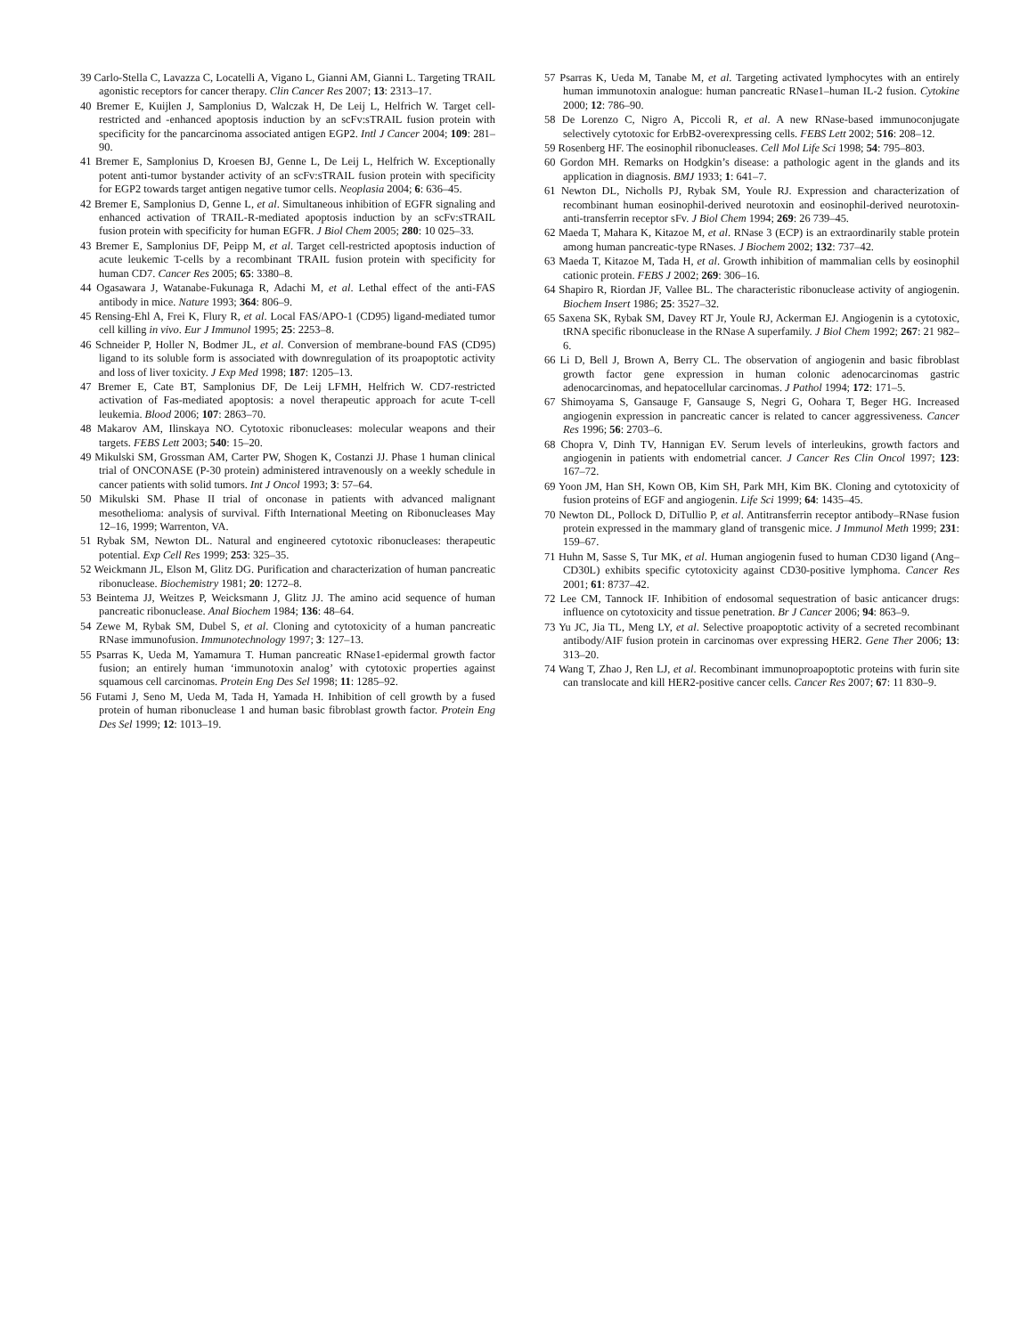39 Carlo-Stella C, Lavazza C, Locatelli A, Vigano L, Gianni AM, Gianni L. Targeting TRAIL agonistic receptors for cancer therapy. Clin Cancer Res 2007; 13: 2313–17.
40 Bremer E, Kuijlen J, Samplonius D, Walczak H, De Leij L, Helfrich W. Target cell-restricted and -enhanced apoptosis induction by an scFv:sTRAIL fusion protein with specificity for the pancarcinoma associated antigen EGP2. Intl J Cancer 2004; 109: 281–90.
41 Bremer E, Samplonius D, Kroesen BJ, Genne L, De Leij L, Helfrich W. Exceptionally potent anti-tumor bystander activity of an scFv:sTRAIL fusion protein with specificity for EGP2 towards target antigen negative tumor cells. Neoplasia 2004; 6: 636–45.
42 Bremer E, Samplonius D, Genne L, et al. Simultaneous inhibition of EGFR signaling and enhanced activation of TRAIL-R-mediated apoptosis induction by an scFv:sTRAIL fusion protein with specificity for human EGFR. J Biol Chem 2005; 280: 10 025–33.
43 Bremer E, Samplonius DF, Peipp M, et al. Target cell-restricted apoptosis induction of acute leukemic T-cells by a recombinant TRAIL fusion protein with specificity for human CD7. Cancer Res 2005; 65: 3380–8.
44 Ogasawara J, Watanabe-Fukunaga R, Adachi M, et al. Lethal effect of the anti-FAS antibody in mice. Nature 1993; 364: 806–9.
45 Rensing-Ehl A, Frei K, Flury R, et al. Local FAS/APO-1 (CD95) ligand-mediated tumor cell killing in vivo. Eur J Immunol 1995; 25: 2253–8.
46 Schneider P, Holler N, Bodmer JL, et al. Conversion of membrane-bound FAS (CD95) ligand to its soluble form is associated with downregulation of its proapoptotic activity and loss of liver toxicity. J Exp Med 1998; 187: 1205–13.
47 Bremer E, Cate BT, Samplonius DF, De Leij LFMH, Helfrich W. CD7-restricted activation of Fas-mediated apoptosis: a novel therapeutic approach for acute T-cell leukemia. Blood 2006; 107: 2863–70.
48 Makarov AM, Ilinskaya NO. Cytotoxic ribonucleases: molecular weapons and their targets. FEBS Lett 2003; 540: 15–20.
49 Mikulski SM, Grossman AM, Carter PW, Shogen K, Costanzi JJ. Phase 1 human clinical trial of ONCONASE (P-30 protein) administered intravenously on a weekly schedule in cancer patients with solid tumors. Int J Oncol 1993; 3: 57–64.
50 Mikulski SM. Phase II trial of onconase in patients with advanced malignant mesothelioma: analysis of survival. Fifth International Meeting on Ribonucleases May 12–16, 1999; Warrenton, VA.
51 Rybak SM, Newton DL. Natural and engineered cytotoxic ribonucleases: therapeutic potential. Exp Cell Res 1999; 253: 325–35.
52 Weickmann JL, Elson M, Glitz DG. Purification and characterization of human pancreatic ribonuclease. Biochemistry 1981; 20: 1272–8.
53 Beintema JJ, Weitzes P, Weicksmann J, Glitz JJ. The amino acid sequence of human pancreatic ribonuclease. Anal Biochem 1984; 136: 48–64.
54 Zewe M, Rybak SM, Dubel S, et al. Cloning and cytotoxicity of a human pancreatic RNase immunofusion. Immunotechnology 1997; 3: 127–13.
55 Psarras K, Ueda M, Yamamura T. Human pancreatic RNase1-epidermal growth factor fusion; an entirely human ‘immunotoxin analog’ with cytotoxic properties against squamous cell carcinomas. Protein Eng Des Sel 1998; 11: 1285–92.
56 Futami J, Seno M, Ueda M, Tada H, Yamada H. Inhibition of cell growth by a fused protein of human ribonuclease 1 and human basic fibroblast growth factor. Protein Eng Des Sel 1999; 12: 1013–19.
57 Psarras K, Ueda M, Tanabe M, et al. Targeting activated lymphocytes with an entirely human immunotoxin analogue: human pancreatic RNase1–human IL-2 fusion. Cytokine 2000; 12: 786–90.
58 De Lorenzo C, Nigro A, Piccoli R, et al. A new RNase-based immunoconjugate selectively cytotoxic for ErbB2-overexpressing cells. FEBS Lett 2002; 516: 208–12.
59 Rosenberg HF. The eosinophil ribonucleases. Cell Mol Life Sci 1998; 54: 795–803.
60 Gordon MH. Remarks on Hodgkin’s disease: a pathologic agent in the glands and its application in diagnosis. BMJ 1933; 1: 641–7.
61 Newton DL, Nicholls PJ, Rybak SM, Youle RJ. Expression and characterization of recombinant human eosinophil-derived neurotoxin and eosinophil-derived neurotoxin-anti-transferrin receptor sFv. J Biol Chem 1994; 269: 26 739–45.
62 Maeda T, Mahara K, Kitazoe M, et al. RNase 3 (ECP) is an extraordinarily stable protein among human pancreatic-type RNases. J Biochem 2002; 132: 737–42.
63 Maeda T, Kitazoe M, Tada H, et al. Growth inhibition of mammalian cells by eosinophil cationic protein. FEBS J 2002; 269: 306–16.
64 Shapiro R, Riordan JF, Vallee BL. The characteristic ribonuclease activity of angiogenin. Biochem Insert 1986; 25: 3527–32.
65 Saxena SK, Rybak SM, Davey RT Jr, Youle RJ, Ackerman EJ. Angiogenin is a cytotoxic, tRNA specific ribonuclease in the RNase A superfamily. J Biol Chem 1992; 267: 21 982–6.
66 Li D, Bell J, Brown A, Berry CL. The observation of angiogenin and basic fibroblast growth factor gene expression in human colonic adenocarcinomas gastric adenocarcinomas, and hepatocellular carcinomas. J Pathol 1994; 172: 171–5.
67 Shimoyama S, Gansauge F, Gansauge S, Negri G, Oohara T, Beger HG. Increased angiogenin expression in pancreatic cancer is related to cancer aggressiveness. Cancer Res 1996; 56: 2703–6.
68 Chopra V, Dinh TV, Hannigan EV. Serum levels of interleukins, growth factors and angiogenin in patients with endometrial cancer. J Cancer Res Clin Oncol 1997; 123: 167–72.
69 Yoon JM, Han SH, Kown OB, Kim SH, Park MH, Kim BK. Cloning and cytotoxicity of fusion proteins of EGF and angiogenin. Life Sci 1999; 64: 1435–45.
70 Newton DL, Pollock D, DiTullio P, et al. Antitransferrin receptor antibody–RNase fusion protein expressed in the mammary gland of transgenic mice. J Immunol Meth 1999; 231: 159–67.
71 Huhn M, Sasse S, Tur MK, et al. Human angiogenin fused to human CD30 ligand (Ang–CD30L) exhibits specific cytotoxicity against CD30-positive lymphoma. Cancer Res 2001; 61: 8737–42.
72 Lee CM, Tannock IF. Inhibition of endosomal sequestration of basic anticancer drugs: influence on cytotoxicity and tissue penetration. Br J Cancer 2006; 94: 863–9.
73 Yu JC, Jia TL, Meng LY, et al. Selective proapoptotic activity of a secreted recombinant antibody/AIF fusion protein in carcinomas over expressing HER2. Gene Ther 2006; 13: 313–20.
74 Wang T, Zhao J, Ren LJ, et al. Recombinant immunoproapoptotic proteins with furin site can translocate and kill HER2-positive cancer cells. Cancer Res 2007; 67: 11 830–9.